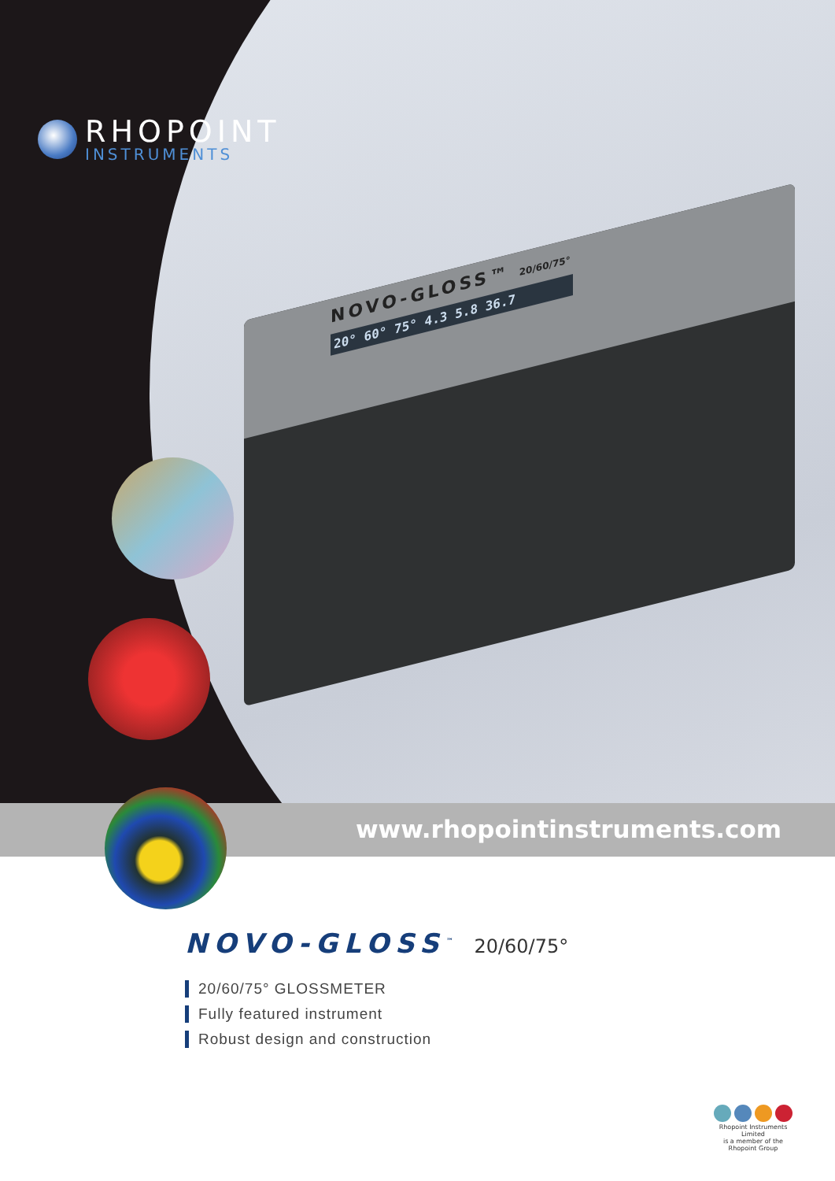RHOPOINT
INSTRUMENTS
NOVO-GLOSS™ 20/60/75°
20° 60° 75° 4.3 5.8 36.7
www.rhopointinstruments.com
NOVO-GLOSS<sup>™</sup> 20/60/75°
20/60/75° GLOSSMETER
Fully featured instrument
Robust design and construction
Rhopoint Instruments Limited
is a member of the
Rhopoint Group